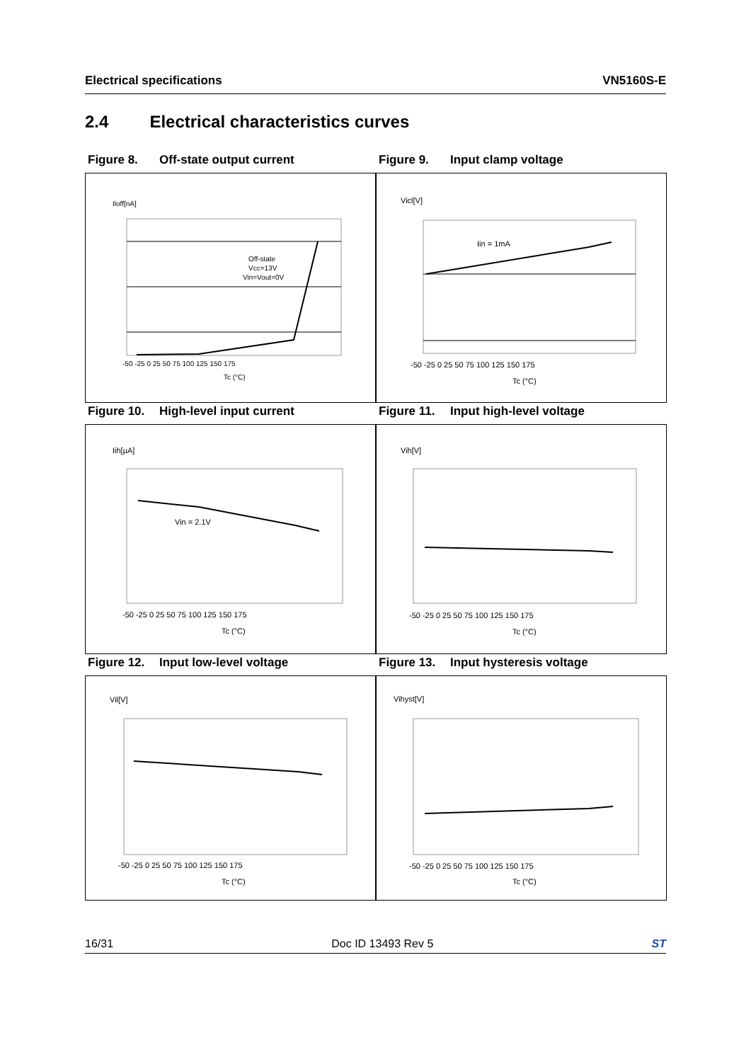Electrical specifications VN5160S-E
2.4 Electrical characteristics curves
Figure 8. Off-state output current Figure 9. Input clamp voltage
Iloff[nA]
Off-state
Vcc=13V
Vin=Vout=0V
-50 -25 0 25 50 75 100 125 150 175
Tc (°C)
Vicl[V]
Iin = 1mA
-50 -25 0 25 50 75 100 125 150 175
Tc (°C)
Figure 10. High-level input current Figure 11. Input high-level voltage
Iih[µA]
Vin = 2.1V
-50 -25 0 25 50 75 100 125 150 175
Tc (°C)
Vih[V]
-50 -25 0 25 50 75 100 125 150 175
Tc (°C)
Figure 12. Input low-level voltage Figure 13. Input hysteresis voltage
Vil[V]
-50 -25 0 25 50 75 100 125 150 175
Tc (°C)
Vihyst[V]
-50 -25 0 25 50 75 100 125 150 175
Tc (°C)
16/31 Doc ID 13493 Rev 5 ST